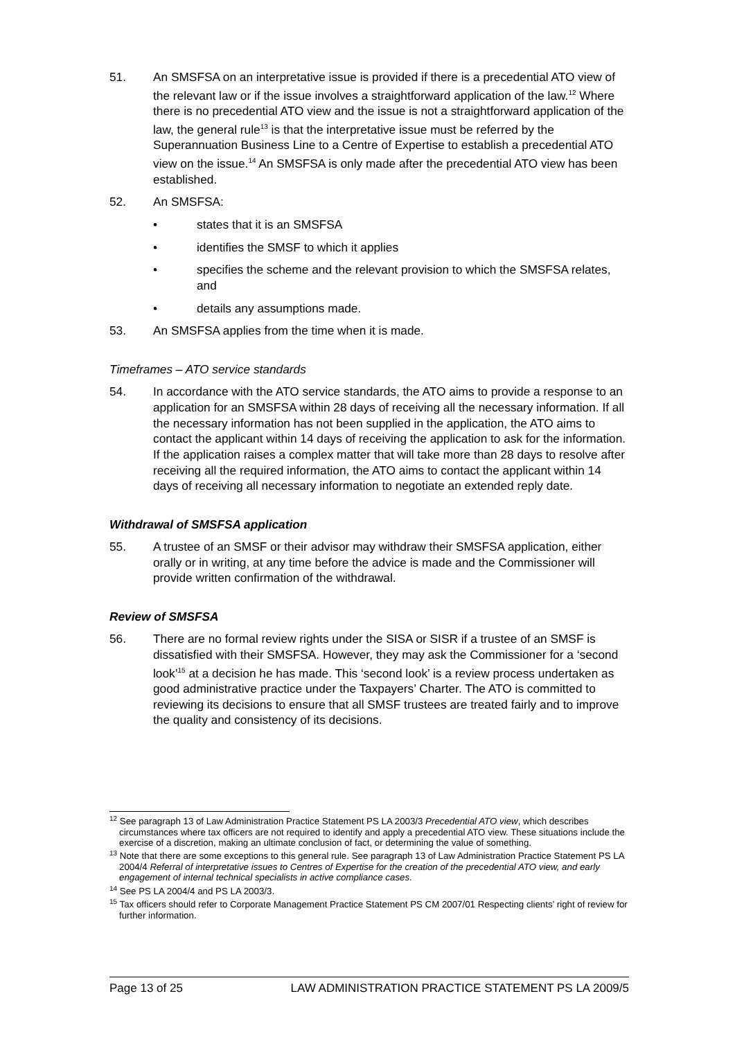51. An SMSFSA on an interpretative issue is provided if there is a precedential ATO view of the relevant law or if the issue involves a straightforward application of the law.<sup>12</sup> Where there is no precedential ATO view and the issue is not a straightforward application of the law, the general rule<sup>13</sup> is that the interpretative issue must be referred by the Superannuation Business Line to a Centre of Expertise to establish a precedential ATO view on the issue.<sup>14</sup> An SMSFSA is only made after the precedential ATO view has been established.
52. An SMSFSA:
• states that it is an SMSFSA
• identifies the SMSF to which it applies
• specifies the scheme and the relevant provision to which the SMSFSA relates, and
• details any assumptions made.
53. An SMSFSA applies from the time when it is made.
Timeframes – ATO service standards
54. In accordance with the ATO service standards, the ATO aims to provide a response to an application for an SMSFSA within 28 days of receiving all the necessary information. If all the necessary information has not been supplied in the application, the ATO aims to contact the applicant within 14 days of receiving the application to ask for the information. If the application raises a complex matter that will take more than 28 days to resolve after receiving all the required information, the ATO aims to contact the applicant within 14 days of receiving all necessary information to negotiate an extended reply date.
Withdrawal of SMSFSA application
55. A trustee of an SMSF or their advisor may withdraw their SMSFSA application, either orally or in writing, at any time before the advice is made and the Commissioner will provide written confirmation of the withdrawal.
Review of SMSFSA
56. There are no formal review rights under the SISA or SISR if a trustee of an SMSF is dissatisfied with their SMSFSA. However, they may ask the Commissioner for a ‘second look’<sup>15</sup> at a decision he has made. This ‘second look’ is a review process undertaken as good administrative practice under the Taxpayers’ Charter. The ATO is committed to reviewing its decisions to ensure that all SMSF trustees are treated fairly and to improve the quality and consistency of its decisions.
<sup>12</sup> See paragraph 13 of Law Administration Practice Statement PS LA 2003/3 Precedential ATO view, which describes circumstances where tax officers are not required to identify and apply a precedential ATO view. These situations include the exercise of a discretion, making an ultimate conclusion of fact, or determining the value of something.
<sup>13</sup> Note that there are some exceptions to this general rule. See paragraph 13 of Law Administration Practice Statement PS LA 2004/4 Referral of interpretative issues to Centres of Expertise for the creation of the precedential ATO view, and early engagement of internal technical specialists in active compliance cases.
<sup>14</sup> See PS LA 2004/4 and PS LA 2003/3.
<sup>15</sup> Tax officers should refer to Corporate Management Practice Statement PS CM 2007/01 Respecting clients’ right of review for further information.
Page 13 of 25 LAW ADMINISTRATION PRACTICE STATEMENT PS LA 2009/5